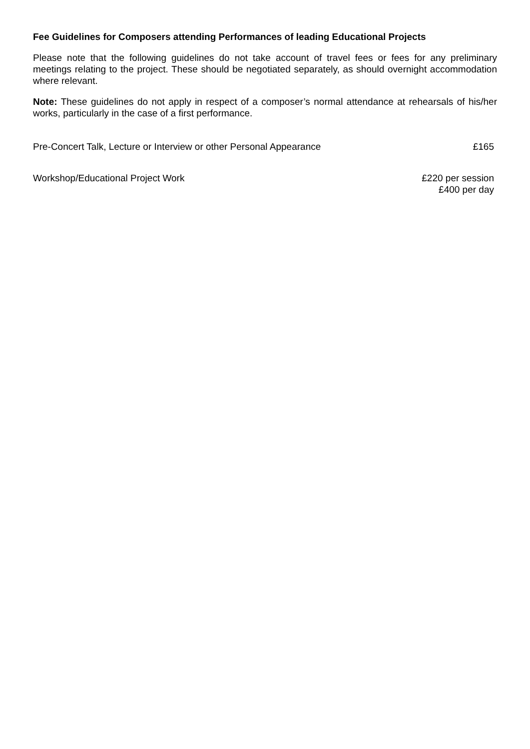Fee Guidelines for Composers attending Performances of leading Educational Projects
Please note that the following guidelines do not take account of travel fees or fees for any preliminary meetings relating to the project. These should be negotiated separately, as should overnight accommodation where relevant.
Note: These guidelines do not apply in respect of a composer’s normal attendance at rehearsals of his/her works, particularly in the case of a first performance.
Pre-Concert Talk, Lecture or Interview or other Personal Appearance £165
Workshop/Educational Project Work £220 per session
£400 per day